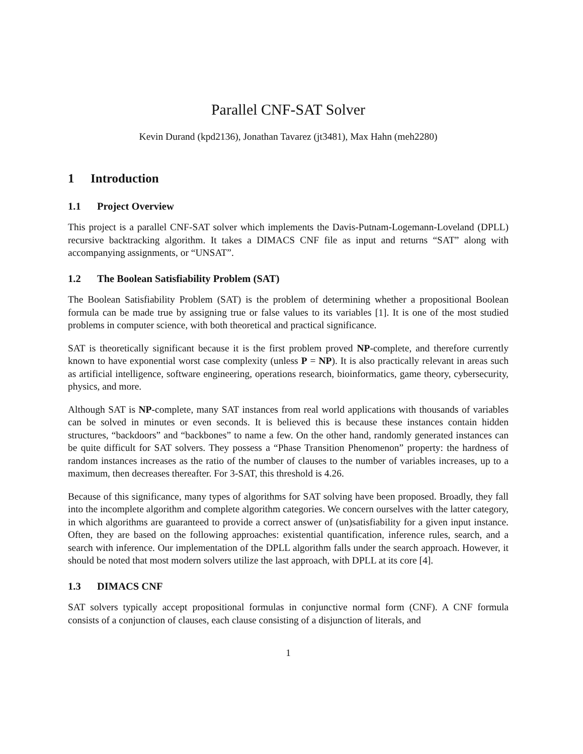Parallel CNF-SAT Solver
Kevin Durand (kpd2136), Jonathan Tavarez (jt3481), Max Hahn (meh2280)
1 Introduction
1.1 Project Overview
This project is a parallel CNF-SAT solver which implements the Davis-Putnam-Logemann-Loveland (DPLL) recursive backtracking algorithm. It takes a DIMACS CNF file as input and returns “SAT” along with accompanying assignments, or “UNSAT”.
1.2 The Boolean Satisfiability Problem (SAT)
The Boolean Satisfiability Problem (SAT) is the problem of determining whether a propositional Boolean formula can be made true by assigning true or false values to its variables [1]. It is one of the most studied problems in computer science, with both theoretical and practical significance.
SAT is theoretically significant because it is the first problem proved NP-complete, and therefore currently known to have exponential worst case complexity (unless P = NP). It is also practically relevant in areas such as artificial intelligence, software engineering, operations research, bioinformatics, game theory, cybersecurity, physics, and more.
Although SAT is NP-complete, many SAT instances from real world applications with thousands of variables can be solved in minutes or even seconds. It is believed this is because these instances contain hidden structures, “backdoors” and “backbones” to name a few. On the other hand, randomly generated instances can be quite difficult for SAT solvers. They possess a “Phase Transition Phenomenon” property: the hardness of random instances increases as the ratio of the number of clauses to the number of variables increases, up to a maximum, then decreases thereafter. For 3-SAT, this threshold is 4.26.
Because of this significance, many types of algorithms for SAT solving have been proposed. Broadly, they fall into the incomplete algorithm and complete algorithm categories. We concern ourselves with the latter category, in which algorithms are guaranteed to provide a correct answer of (un)satisfiability for a given input instance. Often, they are based on the following approaches: existential quantification, inference rules, search, and a search with inference. Our implementation of the DPLL algorithm falls under the search approach. However, it should be noted that most modern solvers utilize the last approach, with DPLL at its core [4].
1.3 DIMACS CNF
SAT solvers typically accept propositional formulas in conjunctive normal form (CNF). A CNF formula consists of a conjunction of clauses, each clause consisting of a disjunction of literals, and
1